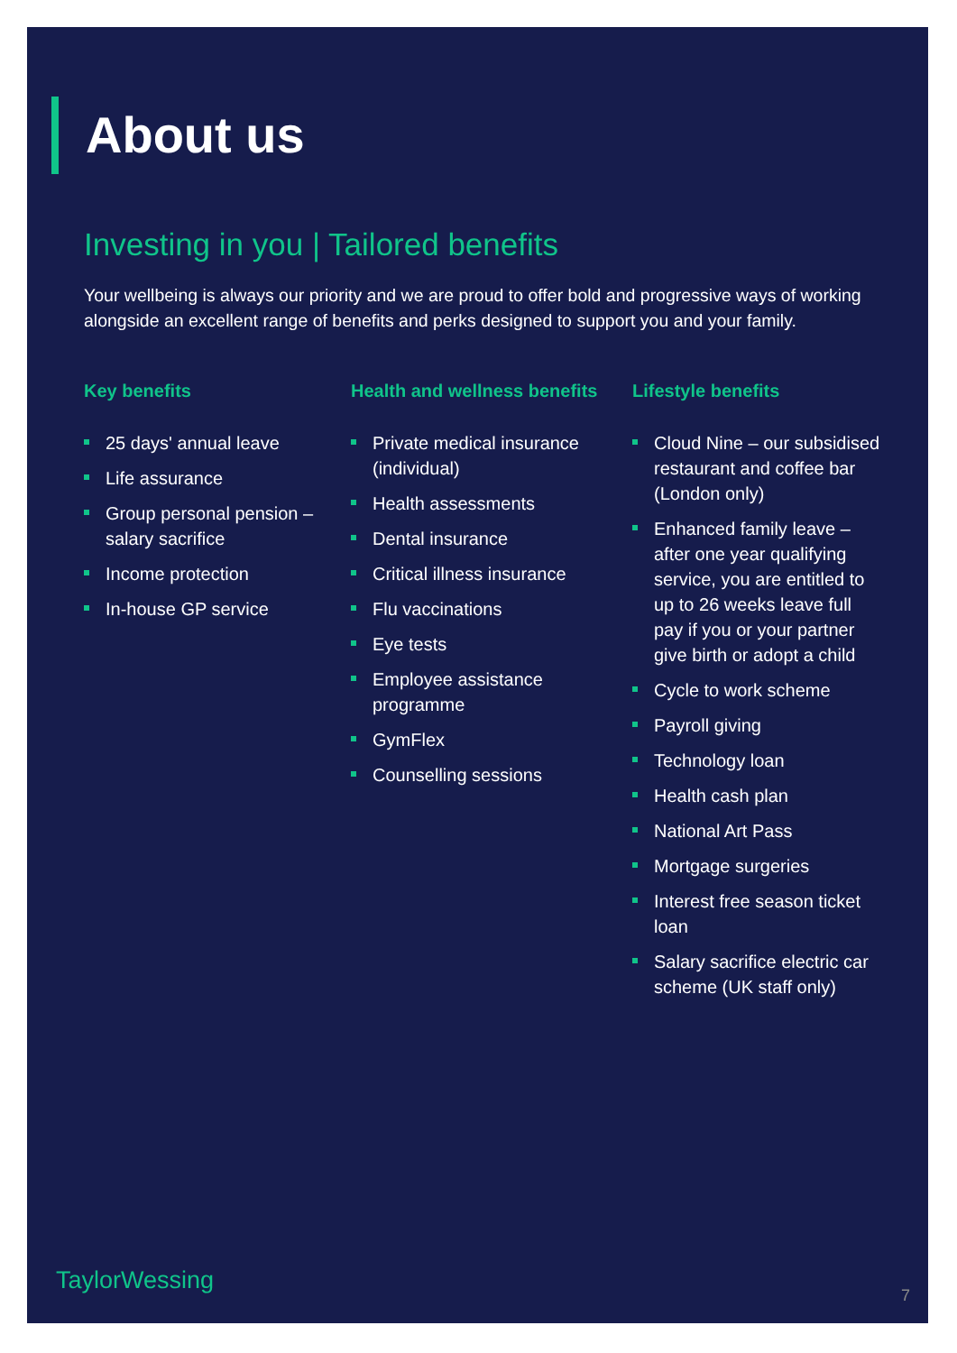About us
Investing in you | Tailored benefits
Your wellbeing is always our priority and we are proud to offer bold and progressive ways of working alongside an excellent range of benefits and perks designed to support you and your family.
Key benefits
25 days' annual leave
Life assurance
Group personal pension – salary sacrifice
Income protection
In-house GP service
Health and wellness benefits
Private medical insurance (individual)
Health assessments
Dental insurance
Critical illness insurance
Flu vaccinations
Eye tests
Employee assistance programme
GymFlex
Counselling sessions
Lifestyle benefits
Cloud Nine – our subsidised restaurant and coffee bar (London only)
Enhanced family leave – after one year qualifying service, you are entitled to up to 26 weeks leave full pay if you or your partner give birth or adopt a child
Cycle to work scheme
Payroll giving
Technology loan
Health cash plan
National Art Pass
Mortgage surgeries
Interest free season ticket loan
Salary sacrifice electric car scheme (UK staff only)
TaylorWessing
7